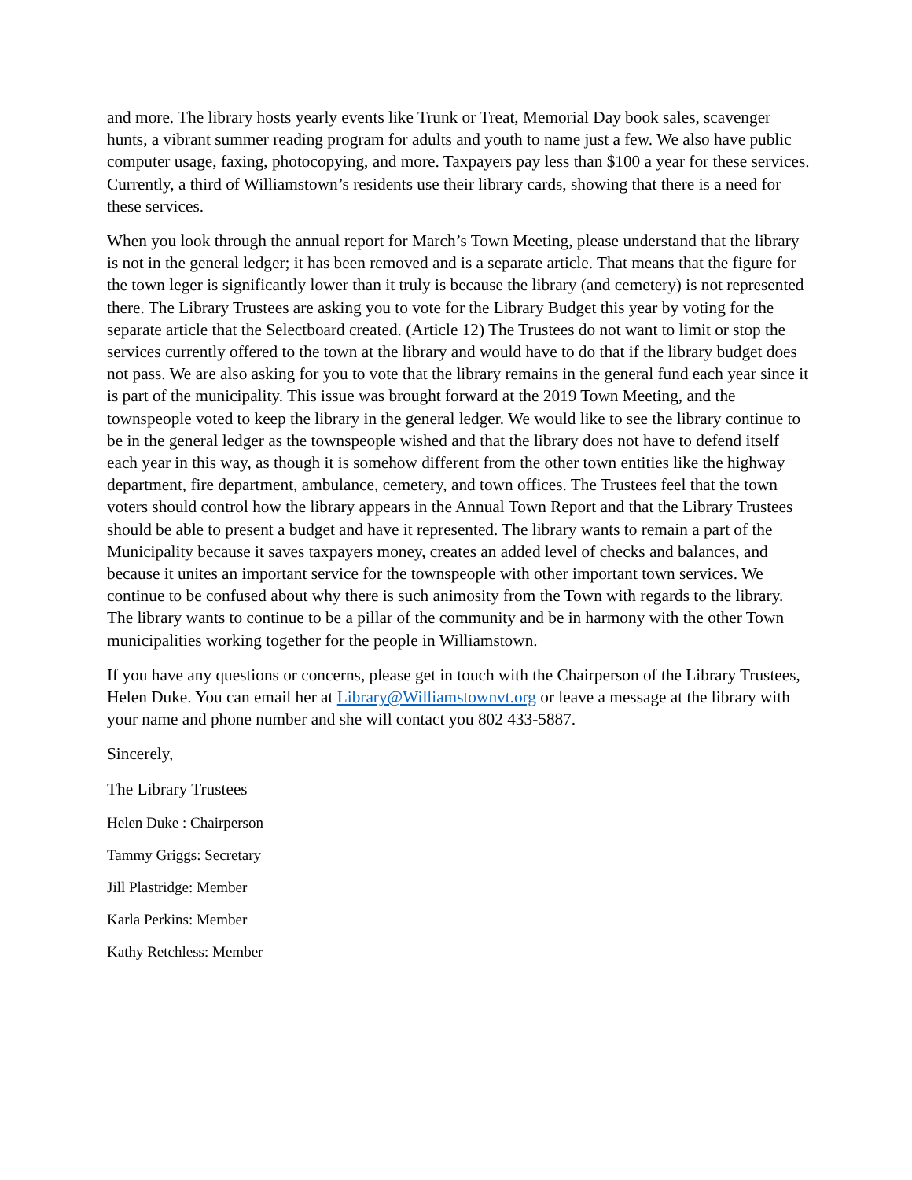and more. The library hosts yearly events like Trunk or Treat, Memorial Day book sales, scavenger hunts, a vibrant summer reading program for adults and youth to name just a few. We also have public computer usage, faxing, photocopying, and more. Taxpayers pay less than $100 a year for these services. Currently, a third of Williamstown’s residents use their library cards, showing that there is a need for these services.
When you look through the annual report for March’s Town Meeting, please understand that the library is not in the general ledger; it has been removed and is a separate article. That means that the figure for the town leger is significantly lower than it truly is because the library (and cemetery) is not represented there. The Library Trustees are asking you to vote for the Library Budget this year by voting for the separate article that the Selectboard created. (Article 12) The Trustees do not want to limit or stop the services currently offered to the town at the library and would have to do that if the library budget does not pass. We are also asking for you to vote that the library remains in the general fund each year since it is part of the municipality. This issue was brought forward at the 2019 Town Meeting, and the townspeople voted to keep the library in the general ledger. We would like to see the library continue to be in the general ledger as the townspeople wished and that the library does not have to defend itself each year in this way, as though it is somehow different from the other town entities like the highway department, fire department, ambulance, cemetery, and town offices. The Trustees feel that the town voters should control how the library appears in the Annual Town Report and that the Library Trustees should be able to present a budget and have it represented. The library wants to remain a part of the Municipality because it saves taxpayers money, creates an added level of checks and balances, and because it unites an important service for the townspeople with other important town services. We continue to be confused about why there is such animosity from the Town with regards to the library. The library wants to continue to be a pillar of the community and be in harmony with the other Town municipalities working together for the people in Williamstown.
If you have any questions or concerns, please get in touch with the Chairperson of the Library Trustees, Helen Duke. You can email her at Library@Williamstownvt.org or leave a message at the library with your name and phone number and she will contact you 802 433-5887.
Sincerely,
The Library Trustees
Helen Duke : Chairperson
Tammy Griggs: Secretary
Jill Plastridge: Member
Karla Perkins: Member
Kathy Retchless: Member